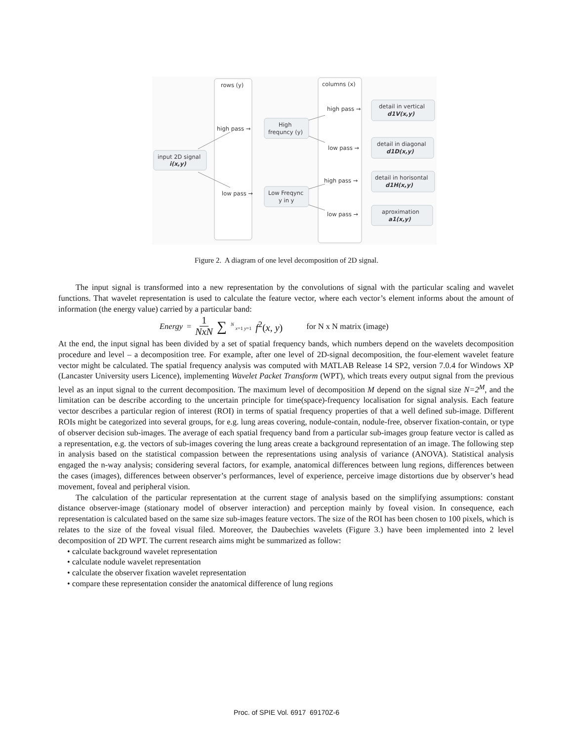rows (y)
columns (x)
high pass →
low pass →
high pass →
low pass →
high pass →
low pass →
input 2D signal
i(x,y)
High
frequncy (y)
Low Freqync
y in y
detail in vertical
d1V(x,y)
detail in diagonal
d1D(x,y)
detail in horisontal
d1H(x,y)
aproximation
a1(x,y)
Figure 2. A diagram of one level decomposition of 2D signal.
The input signal is transformed into a new representation by the convolutions of signal with the particular scaling and wavelet functions. That wavelet representation is used to calculate the feature vector, where each vector’s element informs about the amount of information (the energy value) carried by a particular band:
Energy = 1 NxN ∑<sup>N</sup> <sub>x=1 y=1</sub> f<sup>2</sup>(x, y) for N x N matrix (image)
At the end, the input signal has been divided by a set of spatial frequency bands, which numbers depend on the wavelets decomposition procedure and level – a decomposition tree. For example, after one level of 2D-signal decomposition, the four-element wavelet feature vector might be calculated. The spatial frequency analysis was computed with MATLAB Release 14 SP2, version 7.0.4 for Windows XP (Lancaster University users Licence), implementing Wavelet Packet Transform (WPT), which treats every output signal from the previous level as an input signal to the current decomposition. The maximum level of decomposition M depend on the signal size N=2<sup>M</sup>, and the limitation can be describe according to the uncertain principle for time(space)-frequency localisation for signal analysis. Each feature vector describes a particular region of interest (ROI) in terms of spatial frequency properties of that a well defined sub-image. Different ROIs might be categorized into several groups, for e.g. lung areas covering, nodule-contain, nodule-free, observer fixation-contain, or type of observer decision sub-images. The average of each spatial frequency band from a particular sub-images group feature vector is called as a representation, e.g. the vectors of sub-images covering the lung areas create a background representation of an image. The following step in analysis based on the statistical compassion between the representations using analysis of variance (ANOVA). Statistical analysis engaged the n-way analysis; considering several factors, for example, anatomical differences between lung regions, differences between the cases (images), differences between observer’s performances, level of experience, perceive image distortions due by observer’s head movement, foveal and peripheral vision.
The calculation of the particular representation at the current stage of analysis based on the simplifying assumptions: constant distance observer-image (stationary model of observer interaction) and perception mainly by foveal vision. In consequence, each representation is calculated based on the same size sub-images feature vectors. The size of the ROI has been chosen to 100 pixels, which is relates to the size of the foveal visual filed. Moreover, the Daubechies wavelets (Figure 3.) have been implemented into 2 level decomposition of 2D WPT. The current research aims might be summarized as follow:
• calculate background wavelet representation
• calculate nodule wavelet representation
• calculate the observer fixation wavelet representation
• compare these representation consider the anatomical difference of lung regions
Proc. of SPIE Vol. 6917 69170Z-6